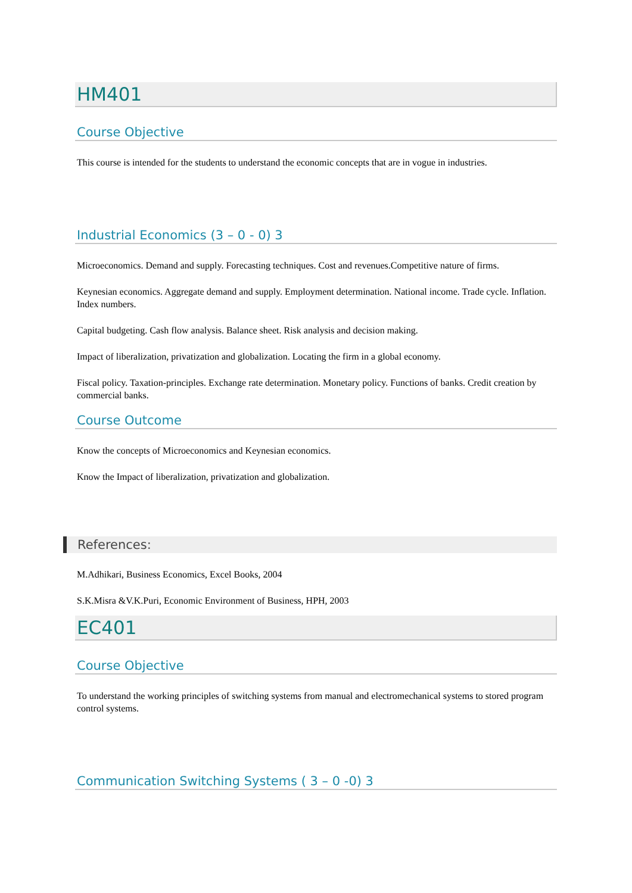HM401
Course Objective
This course is intended for the students to understand the economic concepts that are in vogue in industries.
Industrial Economics (3 – 0 - 0) 3
Microeconomics. Demand and supply. Forecasting techniques. Cost and revenues.Competitive nature of firms.
Keynesian economics. Aggregate demand and supply. Employment determination. National income. Trade cycle. Inflation. Index numbers.
Capital budgeting. Cash flow analysis. Balance sheet. Risk analysis and decision making.
Impact of liberalization, privatization and globalization. Locating the firm in a global economy.
Fiscal policy. Taxation-principles. Exchange rate determination. Monetary policy. Functions of banks. Credit creation by commercial banks.
Course Outcome
Know the concepts of Microeconomics and Keynesian economics.
Know the Impact of liberalization, privatization and globalization.
References:
M.Adhikari, Business Economics, Excel Books, 2004
S.K.Misra &V.K.Puri, Economic Environment of Business, HPH, 2003
EC401
Course Objective
To understand the working principles of switching systems from manual and electromechanical systems to stored program control systems.
Communication Switching Systems ( 3 – 0 -0) 3